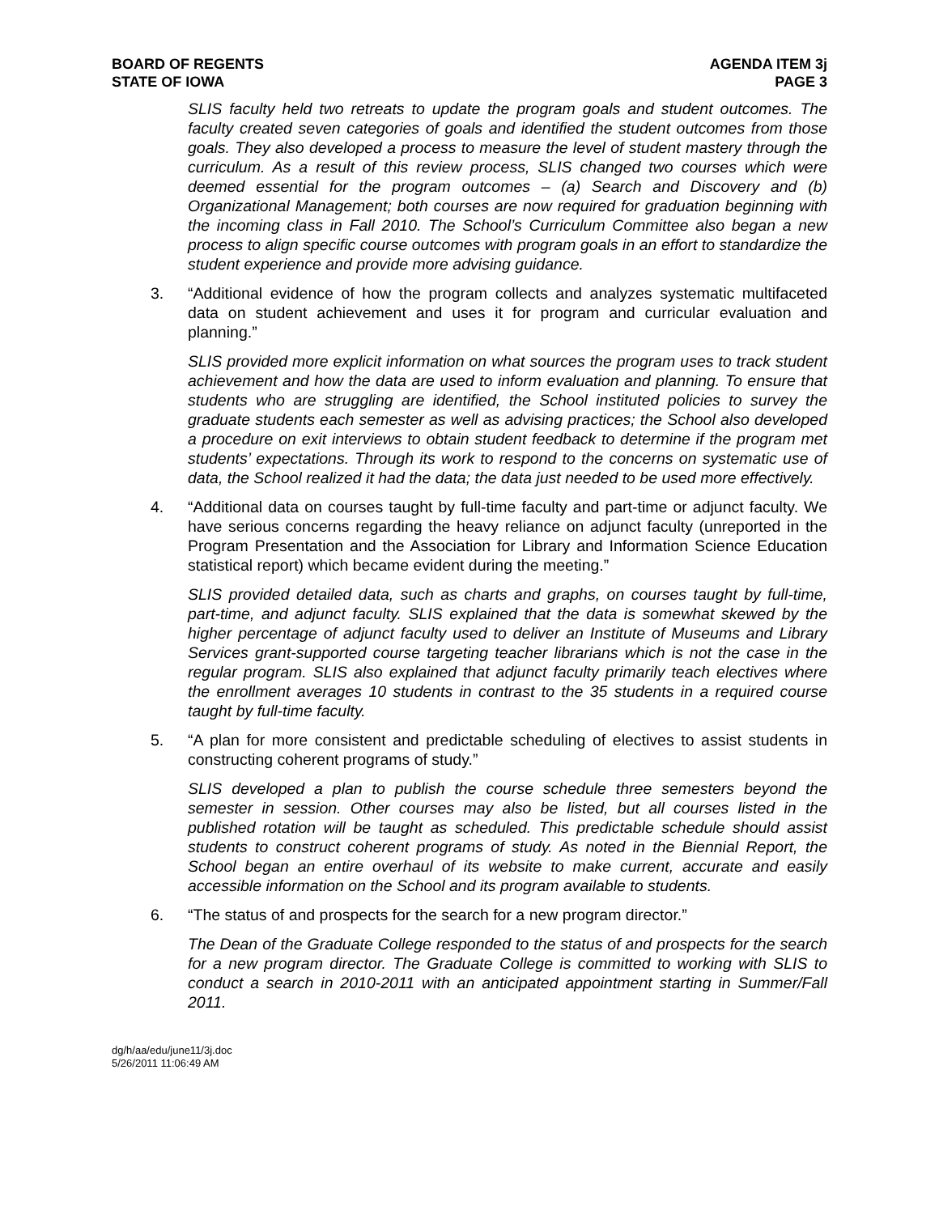BOARD OF REGENTS
STATE OF IOWA
AGENDA ITEM 3j
PAGE 3
SLIS faculty held two retreats to update the program goals and student outcomes. The faculty created seven categories of goals and identified the student outcomes from those goals. They also developed a process to measure the level of student mastery through the curriculum. As a result of this review process, SLIS changed two courses which were deemed essential for the program outcomes – (a) Search and Discovery and (b) Organizational Management; both courses are now required for graduation beginning with the incoming class in Fall 2010. The School’s Curriculum Committee also began a new process to align specific course outcomes with program goals in an effort to standardize the student experience and provide more advising guidance.
3. “Additional evidence of how the program collects and analyzes systematic multifaceted data on student achievement and uses it for program and curricular evaluation and planning.”
SLIS provided more explicit information on what sources the program uses to track student achievement and how the data are used to inform evaluation and planning. To ensure that students who are struggling are identified, the School instituted policies to survey the graduate students each semester as well as advising practices; the School also developed a procedure on exit interviews to obtain student feedback to determine if the program met students’ expectations. Through its work to respond to the concerns on systematic use of data, the School realized it had the data; the data just needed to be used more effectively.
4. “Additional data on courses taught by full-time faculty and part-time or adjunct faculty. We have serious concerns regarding the heavy reliance on adjunct faculty (unreported in the Program Presentation and the Association for Library and Information Science Education statistical report) which became evident during the meeting.”
SLIS provided detailed data, such as charts and graphs, on courses taught by full-time, part-time, and adjunct faculty. SLIS explained that the data is somewhat skewed by the higher percentage of adjunct faculty used to deliver an Institute of Museums and Library Services grant-supported course targeting teacher librarians which is not the case in the regular program. SLIS also explained that adjunct faculty primarily teach electives where the enrollment averages 10 students in contrast to the 35 students in a required course taught by full-time faculty.
5. “A plan for more consistent and predictable scheduling of electives to assist students in constructing coherent programs of study.”
SLIS developed a plan to publish the course schedule three semesters beyond the semester in session. Other courses may also be listed, but all courses listed in the published rotation will be taught as scheduled. This predictable schedule should assist students to construct coherent programs of study. As noted in the Biennial Report, the School began an entire overhaul of its website to make current, accurate and easily accessible information on the School and its program available to students.
6. “The status of and prospects for the search for a new program director.”
The Dean of the Graduate College responded to the status of and prospects for the search for a new program director. The Graduate College is committed to working with SLIS to conduct a search in 2010-2011 with an anticipated appointment starting in Summer/Fall 2011.
dg/h/aa/edu/june11/3j.doc
5/26/2011 11:06:49 AM